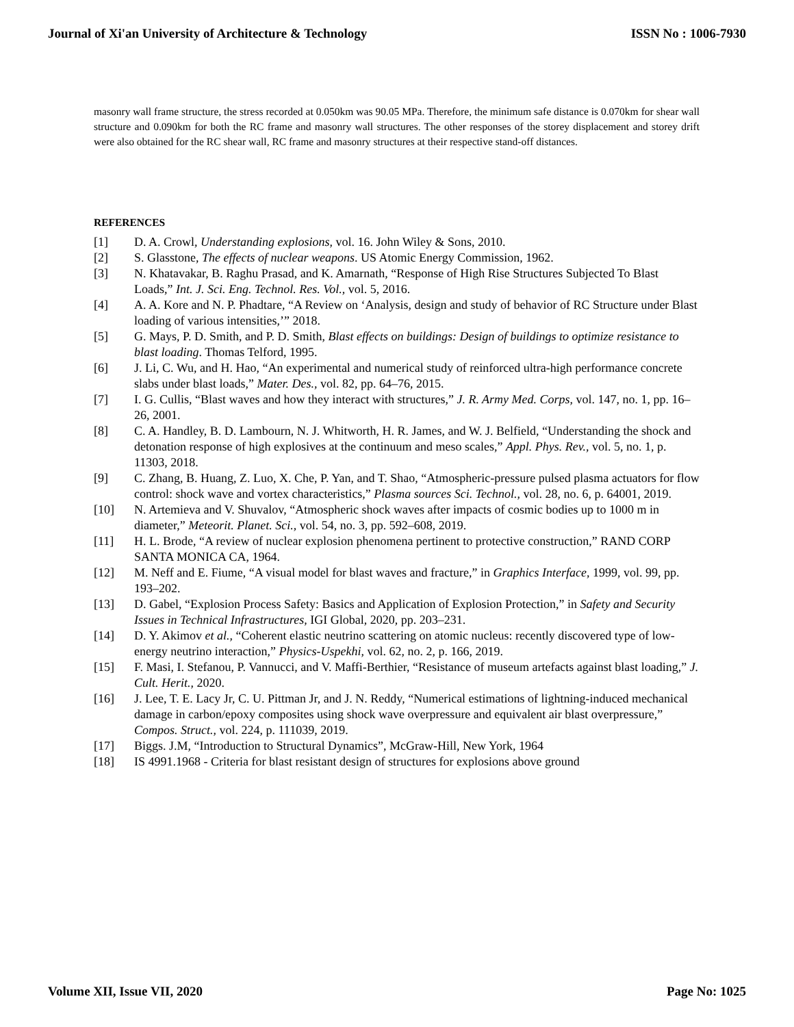Journal of Xi'an University of Architecture & Technology ISSN No : 1006-7930
masonry wall frame structure, the stress recorded at 0.050km was 90.05 MPa. Therefore, the minimum safe distance is 0.070km for shear wall structure and 0.090km for both the RC frame and masonry wall structures. The other responses of the storey displacement and storey drift were also obtained for the RC shear wall, RC frame and masonry structures at their respective stand-off distances.
REFERENCES
[1] D. A. Crowl, Understanding explosions, vol. 16. John Wiley & Sons, 2010.
[2] S. Glasstone, The effects of nuclear weapons. US Atomic Energy Commission, 1962.
[3] N. Khatavakar, B. Raghu Prasad, and K. Amarnath, “Response of High Rise Structures Subjected To Blast Loads,” Int. J. Sci. Eng. Technol. Res. Vol., vol. 5, 2016.
[4] A. A. Kore and N. P. Phadtare, “A Review on ‘Analysis, design and study of behavior of RC Structure under Blast loading of various intensities,’” 2018.
[5] G. Mays, P. D. Smith, and P. D. Smith, Blast effects on buildings: Design of buildings to optimize resistance to blast loading. Thomas Telford, 1995.
[6] J. Li, C. Wu, and H. Hao, “An experimental and numerical study of reinforced ultra-high performance concrete slabs under blast loads,” Mater. Des., vol. 82, pp. 64–76, 2015.
[7] I. G. Cullis, “Blast waves and how they interact with structures,” J. R. Army Med. Corps, vol. 147, no. 1, pp. 16–26, 2001.
[8] C. A. Handley, B. D. Lambourn, N. J. Whitworth, H. R. James, and W. J. Belfield, “Understanding the shock and detonation response of high explosives at the continuum and meso scales,” Appl. Phys. Rev., vol. 5, no. 1, p. 11303, 2018.
[9] C. Zhang, B. Huang, Z. Luo, X. Che, P. Yan, and T. Shao, “Atmospheric-pressure pulsed plasma actuators for flow control: shock wave and vortex characteristics,” Plasma sources Sci. Technol., vol. 28, no. 6, p. 64001, 2019.
[10] N. Artemieva and V. Shuvalov, “Atmospheric shock waves after impacts of cosmic bodies up to 1000 m in diameter,” Meteorit. Planet. Sci., vol. 54, no. 3, pp. 592–608, 2019.
[11] H. L. Brode, “A review of nuclear explosion phenomena pertinent to protective construction,” RAND CORP SANTA MONICA CA, 1964.
[12] M. Neff and E. Fiume, “A visual model for blast waves and fracture,” in Graphics Interface, 1999, vol. 99, pp. 193–202.
[13] D. Gabel, “Explosion Process Safety: Basics and Application of Explosion Protection,” in Safety and Security Issues in Technical Infrastructures, IGI Global, 2020, pp. 203–231.
[14] D. Y. Akimov et al., “Coherent elastic neutrino scattering on atomic nucleus: recently discovered type of low-energy neutrino interaction,” Physics-Uspekhi, vol. 62, no. 2, p. 166, 2019.
[15] F. Masi, I. Stefanou, P. Vannucci, and V. Maffi-Berthier, “Resistance of museum artefacts against blast loading,” J. Cult. Herit., 2020.
[16] J. Lee, T. E. Lacy Jr, C. U. Pittman Jr, and J. N. Reddy, “Numerical estimations of lightning-induced mechanical damage in carbon/epoxy composites using shock wave overpressure and equivalent air blast overpressure,” Compos. Struct., vol. 224, p. 111039, 2019.
[17] Biggs. J.M, “Introduction to Structural Dynamics”, McGraw-Hill, New York, 1964
[18] IS 4991.1968 - Criteria for blast resistant design of structures for explosions above ground
Volume XII, Issue VII, 2020 Page No: 1025